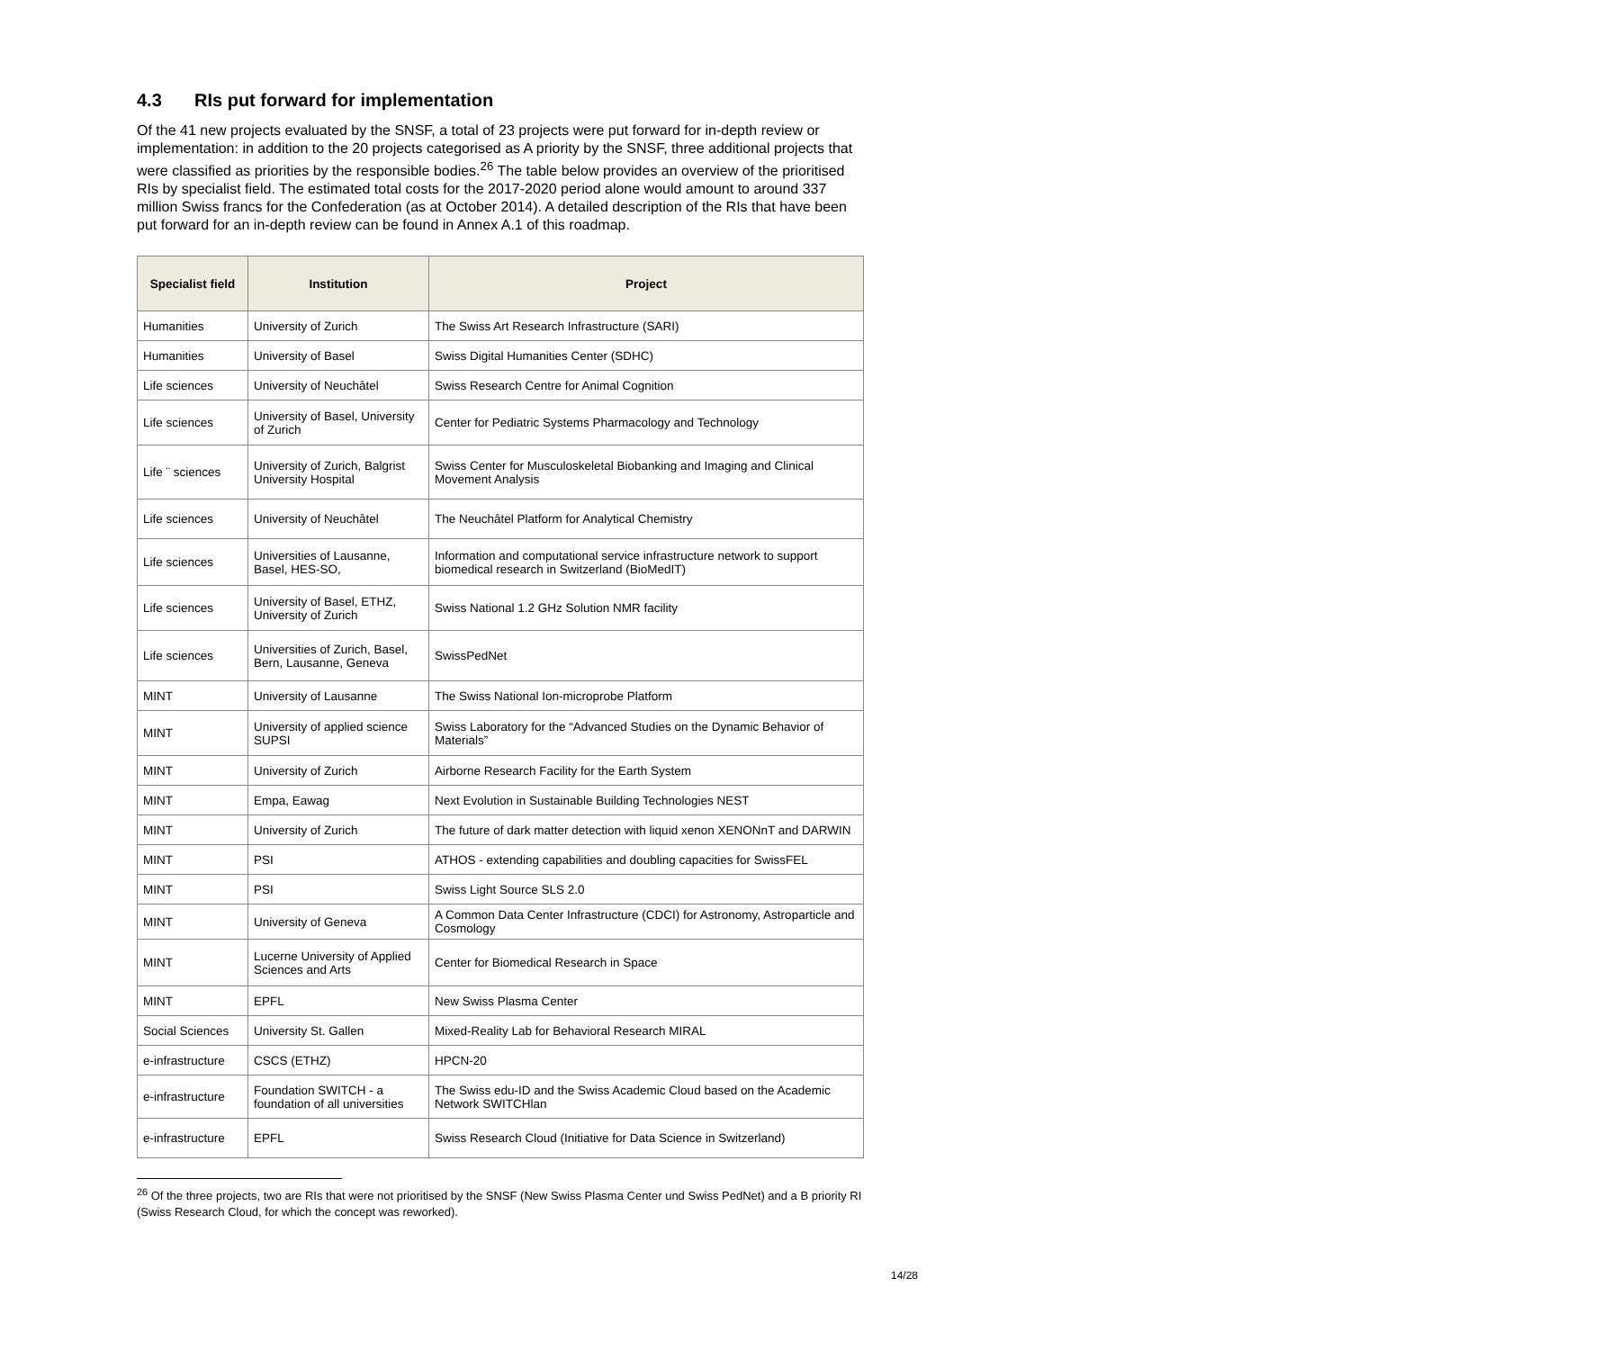4.3 RIs put forward for implementation
Of the 41 new projects evaluated by the SNSF, a total of 23 projects were put forward for in-depth review or implementation: in addition to the 20 projects categorised as A priority by the SNSF, three additional projects that were classified as priorities by the responsible bodies.<sup>26</sup> The table below provides an overview of the prioritised RIs by specialist field. The estimated total costs for the 2017-2020 period alone would amount to around 337 million Swiss francs for the Confederation (as at October 2014). A detailed description of the RIs that have been put forward for an in-depth review can be found in Annex A.1 of this roadmap.
| Specialist field | Institution | Project |
| --- | --- | --- |
| Humanities | University of Zurich | The Swiss Art Research Infrastructure (SARI) |
| Humanities | University of Basel | Swiss Digital Humanities Center (SDHC) |
| Life sciences | University of Neuchâtel | Swiss Research Centre for Animal Cognition |
| Life sciences | University of Basel, University of Zurich | Center for Pediatric Systems Pharmacology and Technology |
| Life ¨ sciences | University of Zurich, Balgrist University Hospital | Swiss Center for Musculoskeletal Biobanking and Imaging and Clinical Movement Analysis |
| Life sciences | University of Neuchâtel | The Neuchâtel Platform for Analytical Chemistry |
| Life sciences | Universities of Lausanne, Basel, HES-SO, | Information and computational service infrastructure network to support biomedical research in Switzerland (BioMedIT) |
| Life sciences | University of Basel, ETHZ, University of Zurich | Swiss National 1.2 GHz Solution NMR facility |
| Life sciences | Universities of Zurich, Basel, Bern, Lausanne, Geneva | SwissPedNet |
| MINT | University of Lausanne | The Swiss National Ion-microprobe Platform |
| MINT | University of applied science SUPSI | Swiss Laboratory for the “Advanced Studies on the Dynamic Behavior of Materials” |
| MINT | University of Zurich | Airborne Research Facility for the Earth System |
| MINT | Empa, Eawag | Next Evolution in Sustainable Building Technologies NEST |
| MINT | University of Zurich | The future of dark matter detection with liquid xenon XENONnT and DARWIN |
| MINT | PSI | ATHOS - extending capabilities and doubling capacities for SwissFEL |
| MINT | PSI | Swiss Light Source SLS 2.0 |
| MINT | University of Geneva | A Common Data Center Infrastructure (CDCI) for Astronomy, Astroparticle and Cosmology |
| MINT | Lucerne University of Applied Sciences and Arts | Center for Biomedical Research in Space |
| MINT | EPFL | New Swiss Plasma Center |
| Social Sciences | University St. Gallen | Mixed-Reality Lab for Behavioral Research MIRAL |
| e-infrastructure | CSCS (ETHZ) | HPCN-20 |
| e-infrastructure | Foundation SWITCH - a foundation of all universities | The Swiss edu-ID and the Swiss Academic Cloud based on the Academic Network SWITCHlan |
| e-infrastructure | EPFL | Swiss Research Cloud (Initiative for Data Science in Switzerland) |
<sup>26</sup> Of the three projects, two are RIs that were not prioritised by the SNSF (New Swiss Plasma Center und Swiss PedNet) and a B priority RI (Swiss Research Cloud, for which the concept was reworked).
14/28